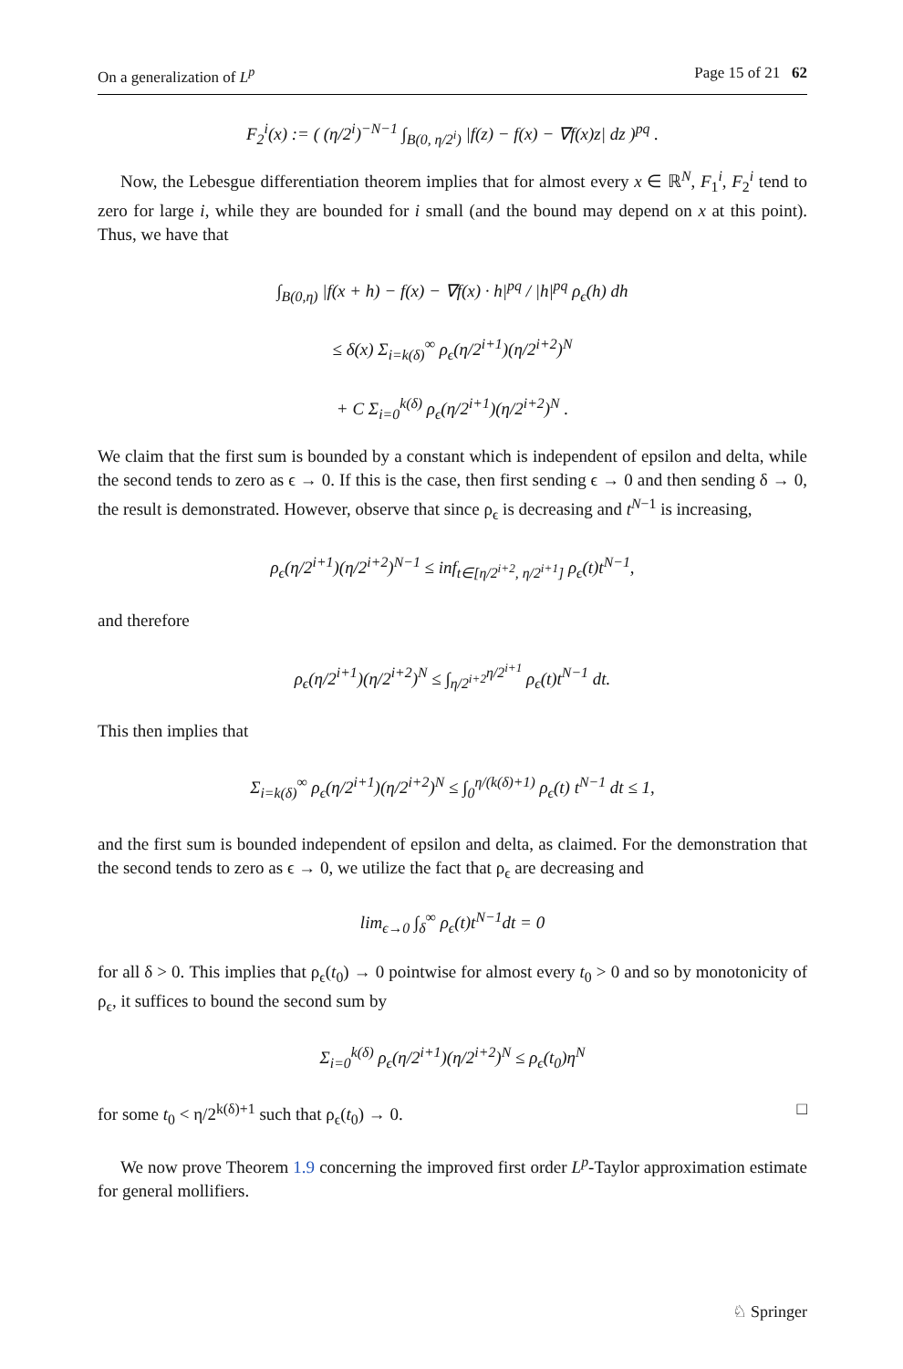On a generalization of L<sup>p</sup> Page 15 of 21 62
F<sub>2</sub><sup>i</sup>(x) := ( (η/2<sup>i</sup>)<sup>−N−1</sup> ∫<sub>B(0, η/2<sup>i</sup>)</sub> |f(z) − f(x) − ∇f(x)z| dz )<sup>pq</sup> .
Now, the Lebesgue differentiation theorem implies that for almost every x ∈ ℝ<sup>N</sup>, F<sub>1</sub><sup>i</sup>, F<sub>2</sub><sup>i</sup> tend to zero for large i, while they are bounded for i small (and the bound may depend on x at this point). Thus, we have that
∫<sub>B(0,η)</sub> |f(x + h) − f(x) − ∇f(x) · h|<sup>pq</sup> / |h|<sup>pq</sup> ρ<sub>ϵ</sub>(h) dh
≤ δ(x) Σ<sub>i=k(δ)</sub><sup>∞</sup> ρ<sub>ϵ</sub>(η/2<sup>i+1</sup>)(η/2<sup>i+2</sup>)<sup>N</sup>
+ C Σ<sub>i=0</sub><sup>k(δ)</sup> ρ<sub>ϵ</sub>(η/2<sup>i+1</sup>)(η/2<sup>i+2</sup>)<sup>N</sup> .
We claim that the first sum is bounded by a constant which is independent of epsilon and delta, while the second tends to zero as ϵ → 0. If this is the case, then first sending ϵ → 0 and then sending δ → 0, the result is demonstrated. However, observe that since ρ<sub>ϵ</sub> is decreasing and t<sup>N−1</sup> is increasing,
ρ<sub>ϵ</sub>(η/2<sup>i+1</sup>)(η/2<sup>i+2</sup>)<sup>N−1</sup> ≤ inf<sub>t∈[η/2<sup>i+2</sup>, η/2<sup>i+1</sup>]</sub> ρ<sub>ϵ</sub>(t)t<sup>N−1</sup>,
and therefore
ρ<sub>ϵ</sub>(η/2<sup>i+1</sup>)(η/2<sup>i+2</sup>)<sup>N</sup> ≤ ∫<sub>η/2<sup>i+2</sup></sub><sup>η/2<sup>i+1</sup></sup> ρ<sub>ϵ</sub>(t)t<sup>N−1</sup> dt.
This then implies that
Σ<sub>i=k(δ)</sub><sup>∞</sup> ρ<sub>ϵ</sub>(η/2<sup>i+1</sup>)(η/2<sup>i+2</sup>)<sup>N</sup> ≤ ∫<sub>0</sub><sup>η/(k(δ)+1)</sup> ρ<sub>ϵ</sub>(t) t<sup>N−1</sup> dt ≤ 1,
and the first sum is bounded independent of epsilon and delta, as claimed. For the demonstration that the second tends to zero as ϵ → 0, we utilize the fact that ρ<sub>ϵ</sub> are decreasing and
lim<sub>ϵ→0</sub> ∫<sub>δ</sub><sup>∞</sup> ρ<sub>ϵ</sub>(t)t<sup>N−1</sup>dt = 0
for all δ > 0. This implies that ρ<sub>ϵ</sub>(t<sub>0</sub>) → 0 pointwise for almost every t<sub>0</sub> > 0 and so by monotonicity of ρ<sub>ϵ</sub>, it suffices to bound the second sum by
Σ<sub>i=0</sub><sup>k(δ)</sup> ρ<sub>ϵ</sub>(η/2<sup>i+1</sup>)(η/2<sup>i+2</sup>)<sup>N</sup> ≤ ρ<sub>ϵ</sub>(t<sub>0</sub>)η<sup>N</sup>
for some t<sub>0</sub> < η/2<sup>k(δ)+1</sup> such that ρ<sub>ϵ</sub>(t<sub>0</sub>) → 0. □
We now prove Theorem 1.9 concerning the improved first order L<sup>p</sup>-Taylor approximation estimate for general mollifiers.
♘ Springer